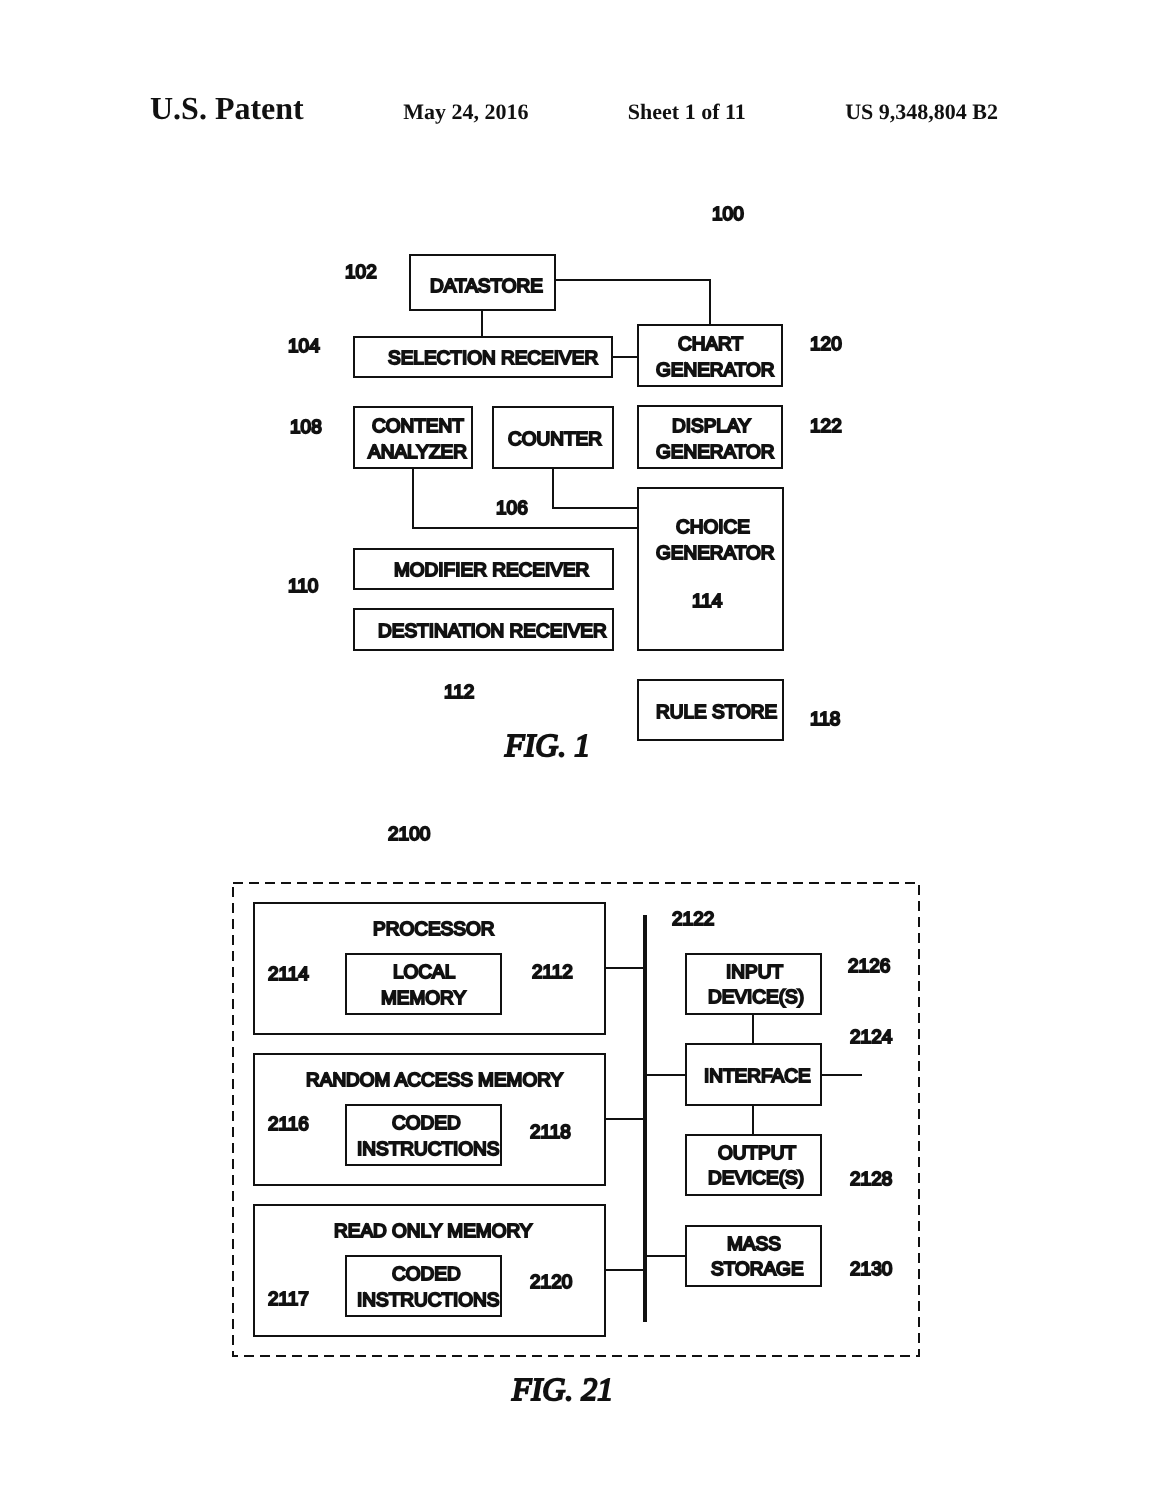U.S. Patent May 24, 2016 Sheet 1 of 11 US 9,348,804 B2
100
102
DATASTORE
104
SELECTION RECEIVER
CHART
GENERATOR
120
108
CONTENT
ANALYZER
COUNTER
DISPLAY
GENERATOR
122
106
CHOICE
GENERATOR
114
110
MODIFIER RECEIVER
DESTINATION RECEIVER
112
RULE STORE
118
FIG. 1
2100
2122
PROCESSOR
2114
LOCAL
MEMORY
2112
RANDOM ACCESS MEMORY
2116
CODED
INSTRUCTIONS
2118
READ ONLY MEMORY
2117
CODED
INSTRUCTIONS
2120
INPUT
DEVICE(S)
2126
INTERFACE
2124
OUTPUT
DEVICE(S)
2128
MASS
STORAGE
2130
FIG. 21